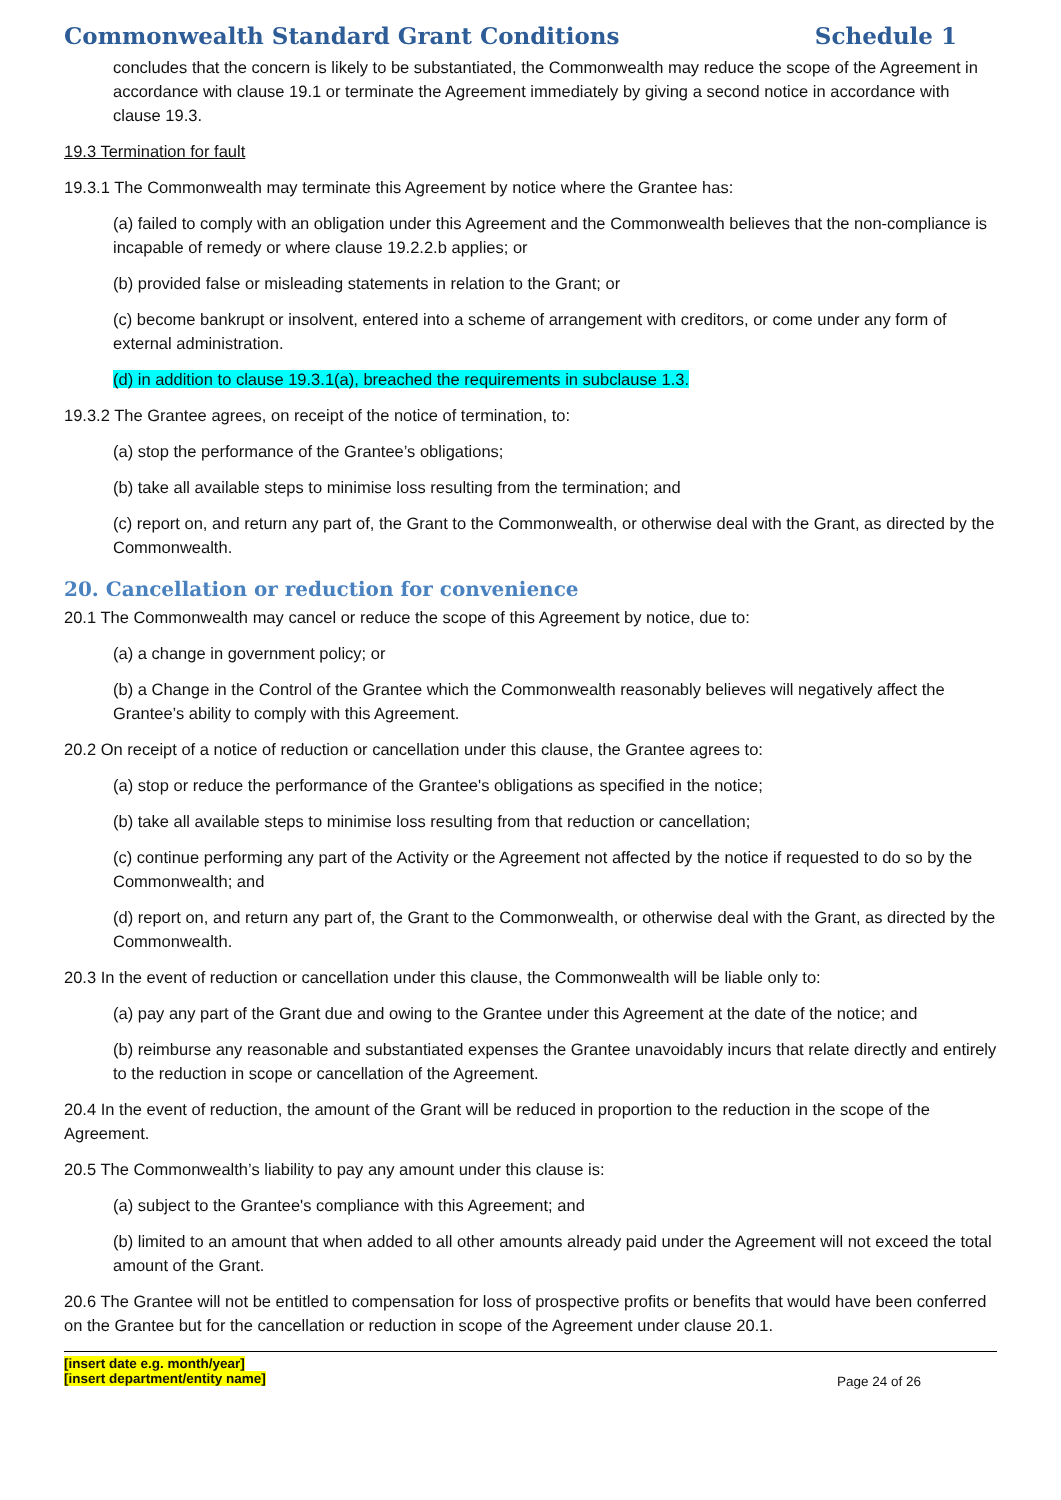Commonwealth Standard Grant Conditions Schedule 1
concludes that the concern is likely to be substantiated, the Commonwealth may reduce the scope of the Agreement in accordance with clause 19.1 or terminate the Agreement immediately by giving a second notice in accordance with clause 19.3.
19.3 Termination for fault
19.3.1 The Commonwealth may terminate this Agreement by notice where the Grantee has:
(a) failed to comply with an obligation under this Agreement and the Commonwealth believes that the non-compliance is incapable of remedy or where clause 19.2.2.b applies; or
(b) provided false or misleading statements in relation to the Grant; or
(c) become bankrupt or insolvent, entered into a scheme of arrangement with creditors, or come under any form of external administration.
(d) in addition to clause 19.3.1(a), breached the requirements in subclause 1.3.
19.3.2 The Grantee agrees, on receipt of the notice of termination, to:
(a) stop the performance of the Grantee’s obligations;
(b) take all available steps to minimise loss resulting from the termination; and
(c) report on, and return any part of, the Grant to the Commonwealth, or otherwise deal with the Grant, as directed by the Commonwealth.
20. Cancellation or reduction for convenience
20.1 The Commonwealth may cancel or reduce the scope of this Agreement by notice, due to:
(a) a change in government policy; or
(b) a Change in the Control of the Grantee which the Commonwealth reasonably believes will negatively affect the Grantee’s ability to comply with this Agreement.
20.2 On receipt of a notice of reduction or cancellation under this clause, the Grantee agrees to:
(a) stop or reduce the performance of the Grantee's obligations as specified in the notice;
(b) take all available steps to minimise loss resulting from that reduction or cancellation;
(c) continue performing any part of the Activity or the Agreement not affected by the notice if requested to do so by the Commonwealth; and
(d) report on, and return any part of, the Grant to the Commonwealth, or otherwise deal with the Grant, as directed by the Commonwealth.
20.3 In the event of reduction or cancellation under this clause, the Commonwealth will be liable only to:
(a) pay any part of the Grant due and owing to the Grantee under this Agreement at the date of the notice; and
(b) reimburse any reasonable and substantiated expenses the Grantee unavoidably incurs that relate directly and entirely to the reduction in scope or cancellation of the Agreement.
20.4 In the event of reduction, the amount of the Grant will be reduced in proportion to the reduction in the scope of the Agreement.
20.5 The Commonwealth’s liability to pay any amount under this clause is:
(a) subject to the Grantee's compliance with this Agreement; and
(b) limited to an amount that when added to all other amounts already paid under the Agreement will not exceed the total amount of the Grant.
20.6 The Grantee will not be entitled to compensation for loss of prospective profits or benefits that would have been conferred on the Grantee but for the cancellation or reduction in scope of the Agreement under clause 20.1.
[insert date e.g. month/year]
[insert department/entity name]
Page 24 of 26